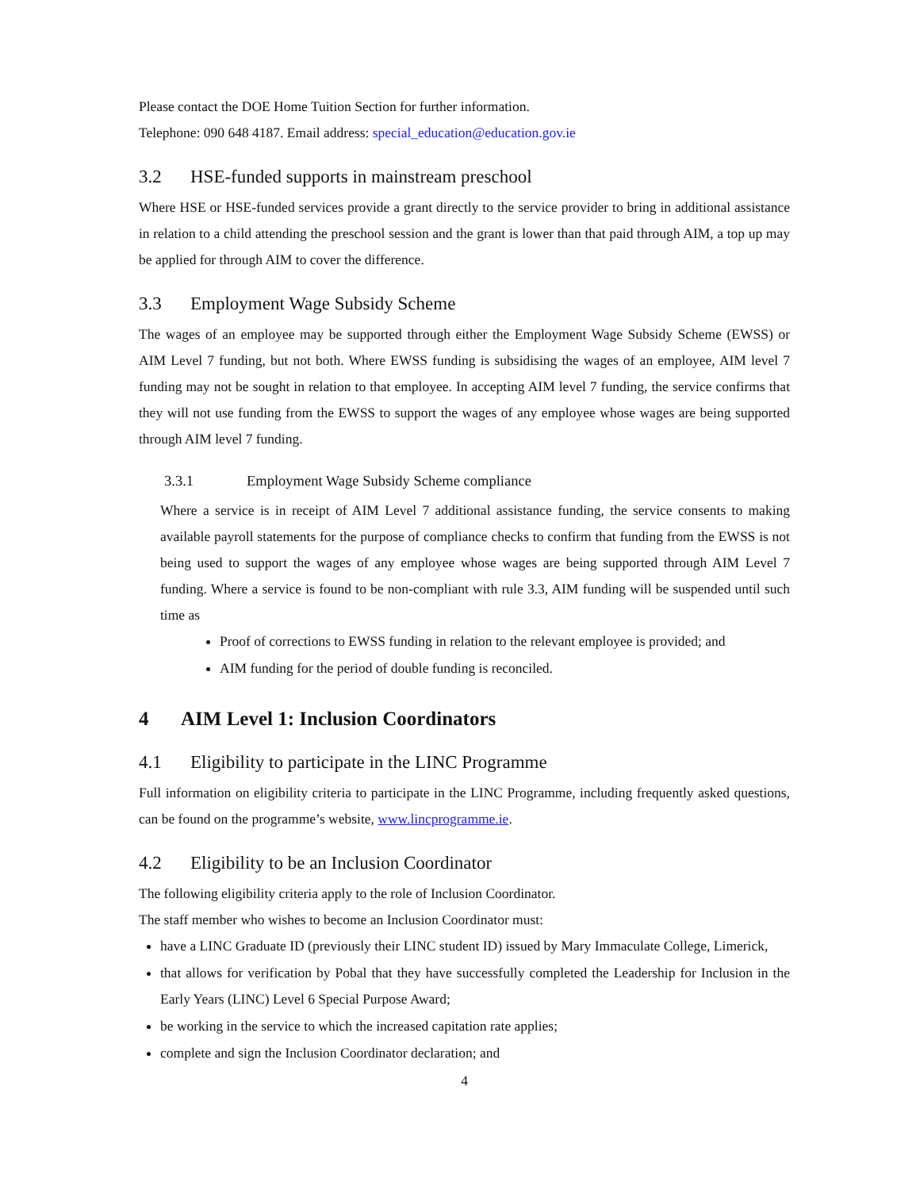Please contact the DOE Home Tuition Section for further information.
Telephone: 090 648 4187. Email address: special_education@education.gov.ie
3.2 HSE-funded supports in mainstream preschool
Where HSE or HSE-funded services provide a grant directly to the service provider to bring in additional assistance in relation to a child attending the preschool session and the grant is lower than that paid through AIM, a top up may be applied for through AIM to cover the difference.
3.3 Employment Wage Subsidy Scheme
The wages of an employee may be supported through either the Employment Wage Subsidy Scheme (EWSS) or AIM Level 7 funding, but not both. Where EWSS funding is subsidising the wages of an employee, AIM level 7 funding may not be sought in relation to that employee. In accepting AIM level 7 funding, the service confirms that they will not use funding from the EWSS to support the wages of any employee whose wages are being supported through AIM level 7 funding.
3.3.1 Employment Wage Subsidy Scheme compliance
Where a service is in receipt of AIM Level 7 additional assistance funding, the service consents to making available payroll statements for the purpose of compliance checks to confirm that funding from the EWSS is not being used to support the wages of any employee whose wages are being supported through AIM Level 7 funding. Where a service is found to be non-compliant with rule 3.3, AIM funding will be suspended until such time as
Proof of corrections to EWSS funding in relation to the relevant employee is provided; and
AIM funding for the period of double funding is reconciled.
4 AIM Level 1: Inclusion Coordinators
4.1 Eligibility to participate in the LINC Programme
Full information on eligibility criteria to participate in the LINC Programme, including frequently asked questions, can be found on the programme’s website, www.lincprogramme.ie.
4.2 Eligibility to be an Inclusion Coordinator
The following eligibility criteria apply to the role of Inclusion Coordinator.
The staff member who wishes to become an Inclusion Coordinator must:
have a LINC Graduate ID (previously their LINC student ID) issued by Mary Immaculate College, Limerick,
that allows for verification by Pobal that they have successfully completed the Leadership for Inclusion in the Early Years (LINC) Level 6 Special Purpose Award;
be working in the service to which the increased capitation rate applies;
complete and sign the Inclusion Coordinator declaration; and
4